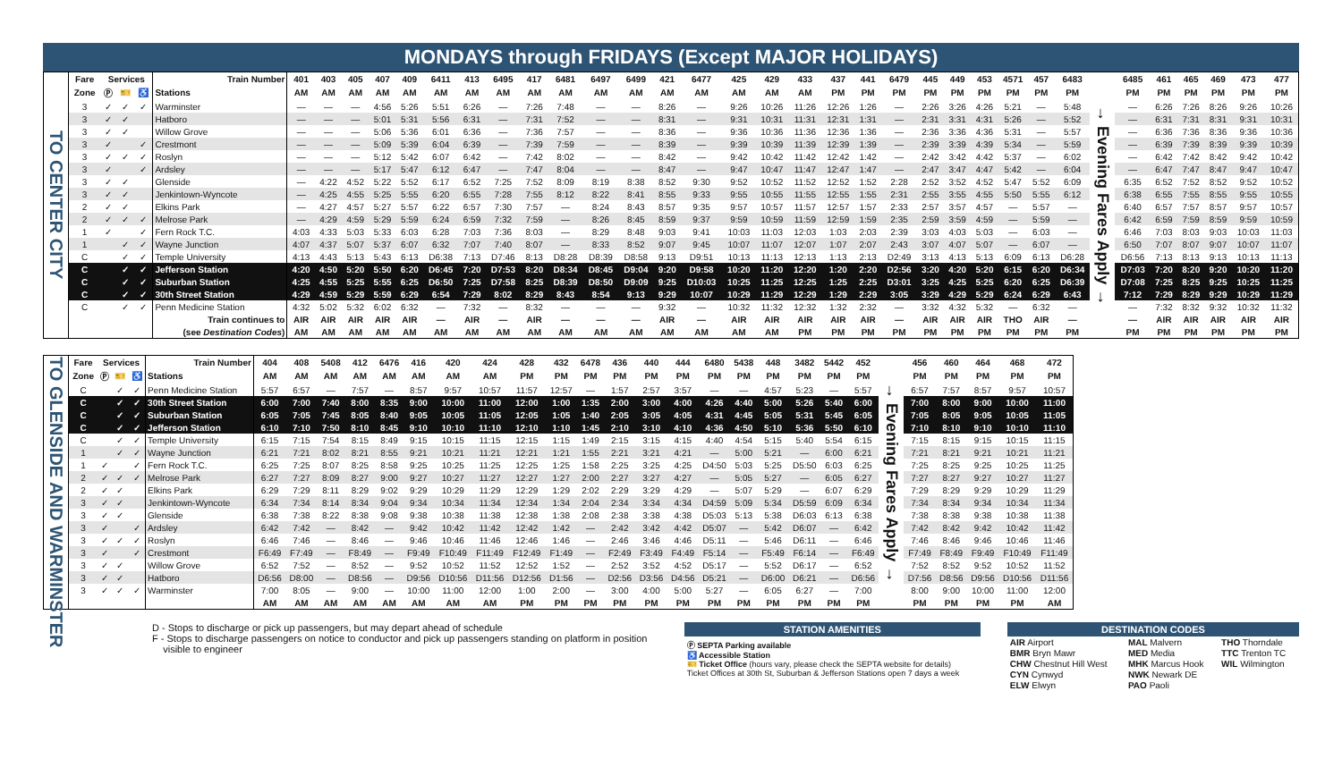MONDAYS through FRIDAYS (Except MAJOR HOLIDAYS)
| TO CENTER CITY | Fare | Services | | | Train Number | 401 | 403 | 405 | 407 | 409 | 6411 | 413 | 6495 | 417 | 6481 | 6497 | 6499 | 421 | 6477 | 425 | 429 | 433 | 437 | 441 | 6479 | 445 | 449 | 453 | 4571 | 457 | 6483 | → Evening Fares Apply → | 6485 | 461 | 465 | 469 | 473 | 477 |
| --- | --- | --- | --- | --- | --- | --- | --- | --- | --- | --- | --- | --- | --- | --- | --- | --- | --- | --- | --- | --- | --- | --- | --- | --- | --- | --- | --- | --- | --- | --- | --- | --- | --- | --- | --- | --- | --- | --- |
| | Zone | Ⓟ | 🎫 | ♿ | Stations | AM | AM | AM | AM | AM | AM | AM | AM | AM | AM | AM | AM | AM | AM | AM | AM | AM | PM | PM | PM | PM | PM | PM | PM | PM | PM | | PM | PM | PM | PM | PM | PM |
| | 3 | ✓ | ✓ | ✓ | Warminster | — | — | — | 4:56 | 5:26 | 5:51 | 6:26 | — | 7:26 | 7:48 | — | — | 8:26 | — | 9:26 | 10:26 | 11:26 | 12:26 | 1:26 | — | 2:26 | 3:26 | 4:26 | 5:21 | — | 5:48 | | — | 6:26 | 7:26 | 8:26 | 9:26 | 10:26 |
| | 3 | ✓ | ✓ | | Hatboro | — | — | — | 5:01 | 5:31 | 5:56 | 6:31 | — | 7:31 | 7:52 | — | — | 8:31 | — | 9:31 | 10:31 | 11:31 | 12:31 | 1:31 | — | 2:31 | 3:31 | 4:31 | 5:26 | — | 5:52 | | — | 6:31 | 7:31 | 8:31 | 9:31 | 10:31 |
| | 3 | ✓ | ✓ | | Willow Grove | — | — | — | 5:06 | 5:36 | 6:01 | 6:36 | — | 7:36 | 7:57 | — | — | 8:36 | — | 9:36 | 10:36 | 11:36 | 12:36 | 1:36 | — | 2:36 | 3:36 | 4:36 | 5:31 | — | 5:57 | | — | 6:36 | 7:36 | 8:36 | 9:36 | 10:36 |
| | 3 | ✓ | | ✓ | Crestmont | — | — | — | 5:09 | 5:39 | 6:04 | 6:39 | — | 7:39 | 7:59 | — | — | 8:39 | — | 9:39 | 10:39 | 11:39 | 12:39 | 1:39 | — | 2:39 | 3:39 | 4:39 | 5:34 | — | 5:59 | | — | 6:39 | 7:39 | 8:39 | 9:39 | 10:39 |
| | 3 | ✓ | ✓ | ✓ | Roslyn | — | — | — | 5:12 | 5:42 | 6:07 | 6:42 | — | 7:42 | 8:02 | — | — | 8:42 | — | 9:42 | 10:42 | 11:42 | 12:42 | 1:42 | — | 2:42 | 3:42 | 4:42 | 5:37 | — | 6:02 | | — | 6:42 | 7:42 | 8:42 | 9:42 | 10:42 |
| | 3 | ✓ | | ✓ | Ardsley | — | — | — | 5:17 | 5:47 | 6:12 | 6:47 | — | 7:47 | 8:04 | — | — | 8:47 | — | 9:47 | 10:47 | 11:47 | 12:47 | 1:47 | — | 2:47 | 3:47 | 4:47 | 5:42 | — | 6:04 | | — | 6:47 | 7:47 | 8:47 | 9:47 | 10:47 |
| | 3 | ✓ | ✓ | | Glenside | — | 4:22 | 4:52 | 5:22 | 5:52 | 6:17 | 6:52 | 7:25 | 7:52 | 8:09 | 8:19 | 8:38 | 8:52 | 9:30 | 9:52 | 10:52 | 11:52 | 12:52 | 1:52 | 2:28 | 2:52 | 3:52 | 4:52 | 5:47 | 5:52 | 6:09 | | 6:35 | 6:52 | 7:52 | 8:52 | 9:52 | 10:52 |
| | 3 | ✓ | ✓ | | Jenkintown-Wyncote | — | 4:25 | 4:55 | 5:25 | 5:55 | 6:20 | 6:55 | 7:28 | 7:55 | 8:12 | 8:22 | 8:41 | 8:55 | 9:33 | 9:55 | 10:55 | 11:55 | 12:55 | 1:55 | 2:31 | 2:55 | 3:55 | 4:55 | 5:50 | 5:55 | 6:12 | | 6:38 | 6:55 | 7:55 | 8:55 | 9:55 | 10:55 |
| | 2 | ✓ | ✓ | | Elkins Park | — | 4:27 | 4:57 | 5:27 | 5:57 | 6:22 | 6:57 | 7:30 | 7:57 | — | 8:24 | 8:43 | 8:57 | 9:35 | 9:57 | 10:57 | 11:57 | 12:57 | 1:57 | 2:33 | 2:57 | 3:57 | 4:57 | — | 5:57 | — | | 6:40 | 6:57 | 7:57 | 8:57 | 9:57 | 10:57 |
| | 2 | ✓ | ✓ | ✓ | Melrose Park | — | 4:29 | 4:59 | 5:29 | 5:59 | 6:24 | 6:59 | 7:32 | 7:59 | — | 8:26 | 8:45 | 8:59 | 9:37 | 9:59 | 10:59 | 11:59 | 12:59 | 1:59 | 2:35 | 2:59 | 3:59 | 4:59 | — | 5:59 | — | | 6:42 | 6:59 | 7:59 | 8:59 | 9:59 | 10:59 |
| | 1 | ✓ | | ✓ | Fern Rock T.C. | 4:03 | 4:33 | 5:03 | 5:33 | 6:03 | 6:28 | 7:03 | 7:36 | 8:03 | — | 8:29 | 8:48 | 9:03 | 9:41 | 10:03 | 11:03 | 12:03 | 1:03 | 2:03 | 2:39 | 3:03 | 4:03 | 5:03 | — | 6:03 | — | | 6:46 | 7:03 | 8:03 | 9:03 | 10:03 | 11:03 |
| | 1 | | ✓ | ✓ | Wayne Junction | 4:07 | 4:37 | 5:07 | 5:37 | 6:07 | 6:32 | 7:07 | 7:40 | 8:07 | — | 8:33 | 8:52 | 9:07 | 9:45 | 10:07 | 11:07 | 12:07 | 1:07 | 2:07 | 2:43 | 3:07 | 4:07 | 5:07 | — | 6:07 | — | | 6:50 | 7:07 | 8:07 | 9:07 | 10:07 | 11:07 |
| | C | | ✓ | ✓ | Temple University | 4:13 | 4:43 | 5:13 | 5:43 | 6:13 | D6:38 | 7:13 | D7:46 | 8:13 | D8:28 | D8:39 | D8:58 | 9:13 | D9:51 | 10:13 | 11:13 | 12:13 | 1:13 | 2:13 | D2:49 | 3:13 | 4:13 | 5:13 | 6:09 | 6:13 | D6:28 | | D6:56 | 7:13 | 8:13 | 9:13 | 10:13 | 11:13 |
| | C | | ✓ | ✓ | Jefferson Station | 4:20 | 4:50 | 5:20 | 5:50 | 6:20 | D6:45 | 7:20 | D7:53 | 8:20 | D8:34 | D8:45 | D9:04 | 9:20 | D9:58 | 10:20 | 11:20 | 12:20 | 1:20 | 2:20 | D2:56 | 3:20 | 4:20 | 5:20 | 6:15 | 6:20 | D6:34 | | D7:03 | 7:20 | 8:20 | 9:20 | 10:20 | 11:20 |
| | C | | ✓ | ✓ | Suburban Station | 4:25 | 4:55 | 5:25 | 5:55 | 6:25 | D6:50 | 7:25 | D7:58 | 8:25 | D8:39 | D8:50 | D9:09 | 9:25 | D10:03 | 10:25 | 11:25 | 12:25 | 1:25 | 2:25 | D3:01 | 3:25 | 4:25 | 5:25 | 6:20 | 6:25 | D6:39 | | D7:08 | 7:25 | 8:25 | 9:25 | 10:25 | 11:25 |
| | C | | ✓ | ✓ | 30th Street Station | 4:29 | 4:59 | 5:29 | 5:59 | 6:29 | 6:54 | 7:29 | 8:02 | 8:29 | 8:43 | 8:54 | 9:13 | 9:29 | 10:07 | 10:29 | 11:29 | 12:29 | 1:29 | 2:29 | 3:05 | 3:29 | 4:29 | 5:29 | 6:24 | 6:29 | 6:43 | | 7:12 | 7:29 | 8:29 | 9:29 | 10:29 | 11:29 |
| | C | | ✓ | ✓ | Penn Medicine Station | 4:32 | 5:02 | 5:32 | 6:02 | 6:32 | — | 7:32 | — | 8:32 | — | — | — | 9:32 | — | 10:32 | 11:32 | 12:32 | 1:32 | 2:32 | — | 3:32 | 4:32 | 5:32 | — | 6:32 | — | | — | 7:32 | 8:32 | 9:32 | 10:32 | 11:32 |
| | | | | | Train continues to | AIR | AIR | AIR | AIR | AIR | — | AIR | — | AIR | — | — | — | AIR | — | AIR | AIR | AIR | AIR | AIR | — | AIR | AIR | AIR | THO | AIR | — | | — | AIR | AIR | AIR | AIR | AIR |
| | | | | | (see Destination Codes ) | AM | AM | AM | AM | AM | AM | AM | AM | AM | AM | AM | AM | AM | AM | AM | AM | PM | PM | PM | PM | PM | PM | PM | PM | PM | PM | | PM | PM | PM | PM | PM | PM |
| TO GLENSIDE AND WARMINSTER | Fare | Services | | | Train Number | 404 | 408 | 5408 | 412 | 6476 | 416 | 420 | 424 | 428 | 432 | 6478 | 436 | 440 | 444 | 6480 | 5438 | 448 | 3482 | 5442 | 452 | → Evening Fares Apply → | 456 | 460 | 464 | 468 | 472 |
| --- | --- | --- | --- | --- | --- | --- | --- | --- | --- | --- | --- | --- | --- | --- | --- | --- | --- | --- | --- | --- | --- | --- | --- | --- | --- | --- | --- | --- | --- | --- | --- |
| | Zone | Ⓟ | 🎫 | ♿ | Stations | AM | AM | AM | AM | AM | AM | AM | AM | PM | PM | PM | PM | PM | PM | PM | PM | PM | PM | PM | PM | | PM | PM | PM | PM | PM |
| | C | | ✓ | ✓ | Penn Medicine Station | 5:57 | 6:57 | — | 7:57 | — | 8:57 | 9:57 | 10:57 | 11:57 | 12:57 | — | 1:57 | 2:57 | 3:57 | — | — | 4:57 | 5:23 | — | 5:57 | | 6:57 | 7:57 | 8:57 | 9:57 | 10:57 |
| | C | | ✓ | ✓ | 30th Street Station | 6:00 | 7:00 | 7:40 | 8:00 | 8:35 | 9:00 | 10:00 | 11:00 | 12:00 | 1:00 | 1:35 | 2:00 | 3:00 | 4:00 | 4:26 | 4:40 | 5:00 | 5:26 | 5:40 | 6:00 | | 7:00 | 8:00 | 9:00 | 10:00 | 11:00 |
| | C | | ✓ | ✓ | Suburban Station | 6:05 | 7:05 | 7:45 | 8:05 | 8:40 | 9:05 | 10:05 | 11:05 | 12:05 | 1:05 | 1:40 | 2:05 | 3:05 | 4:05 | 4:31 | 4:45 | 5:05 | 5:31 | 5:45 | 6:05 | | 7:05 | 8:05 | 9:05 | 10:05 | 11:05 |
| | C | | ✓ | ✓ | Jefferson Station | 6:10 | 7:10 | 7:50 | 8:10 | 8:45 | 9:10 | 10:10 | 11:10 | 12:10 | 1:10 | 1:45 | 2:10 | 3:10 | 4:10 | 4:36 | 4:50 | 5:10 | 5:36 | 5:50 | 6:10 | | 7:10 | 8:10 | 9:10 | 10:10 | 11:10 |
| | C | | ✓ | ✓ | Temple University | 6:15 | 7:15 | 7:54 | 8:15 | 8:49 | 9:15 | 10:15 | 11:15 | 12:15 | 1:15 | 1:49 | 2:15 | 3:15 | 4:15 | 4:40 | 4:54 | 5:15 | 5:40 | 5:54 | 6:15 | | 7:15 | 8:15 | 9:15 | 10:15 | 11:15 |
| | 1 | | ✓ | ✓ | Wayne Junction | 6:21 | 7:21 | 8:02 | 8:21 | 8:55 | 9:21 | 10:21 | 11:21 | 12:21 | 1:21 | 1:55 | 2:21 | 3:21 | 4:21 | — | 5:00 | 5:21 | — | 6:00 | 6:21 | | 7:21 | 8:21 | 9:21 | 10:21 | 11:21 |
| | 1 | ✓ | | ✓ | Fern Rock T.C. | 6:25 | 7:25 | 8:07 | 8:25 | 8:58 | 9:25 | 10:25 | 11:25 | 12:25 | 1:25 | 1:58 | 2:25 | 3:25 | 4:25 | D4:50 | 5:03 | 5:25 | D5:50 | 6:03 | 6:25 | | 7:25 | 8:25 | 9:25 | 10:25 | 11:25 |
| | 2 | ✓ | ✓ | ✓ | Melrose Park | 6:27 | 7:27 | 8:09 | 8:27 | 9:00 | 9:27 | 10:27 | 11:27 | 12:27 | 1:27 | 2:00 | 2:27 | 3:27 | 4:27 | — | 5:05 | 5:27 | — | 6:05 | 6:27 | | 7:27 | 8:27 | 9:27 | 10:27 | 11:27 |
| | 2 | ✓ | ✓ | | Elkins Park | 6:29 | 7:29 | 8:11 | 8:29 | 9:02 | 9:29 | 10:29 | 11:29 | 12:29 | 1:29 | 2:02 | 2:29 | 3:29 | 4:29 | — | 5:07 | 5:29 | — | 6:07 | 6:29 | | 7:29 | 8:29 | 9:29 | 10:29 | 11:29 |
| | 3 | ✓ | ✓ | | Jenkintown-Wyncote | 6:34 | 7:34 | 8:14 | 8:34 | 9:04 | 9:34 | 10:34 | 11:34 | 12:34 | 1:34 | 2:04 | 2:34 | 3:34 | 4:34 | D4:59 | 5:09 | 5:34 | D5:59 | 6:09 | 6:34 | | 7:34 | 8:34 | 9:34 | 10:34 | 11:34 |
| | 3 | ✓ | ✓ | | Glenside | 6:38 | 7:38 | 8:22 | 8:38 | 9:08 | 9:38 | 10:38 | 11:38 | 12:38 | 1:38 | 2:08 | 2:38 | 3:38 | 4:38 | D5:03 | 5:13 | 5:38 | D6:03 | 6:13 | 6:38 | | 7:38 | 8:38 | 9:38 | 10:38 | 11:38 |
| | 3 | ✓ | | ✓ | Ardsley | 6:42 | 7:42 | — | 8:42 | — | 9:42 | 10:42 | 11:42 | 12:42 | 1:42 | — | 2:42 | 3:42 | 4:42 | D5:07 | — | 5:42 | D6:07 | — | 6:42 | | 7:42 | 8:42 | 9:42 | 10:42 | 11:42 |
| | 3 | ✓ | ✓ | ✓ | Roslyn | 6:46 | 7:46 | — | 8:46 | — | 9:46 | 10:46 | 11:46 | 12:46 | 1:46 | — | 2:46 | 3:46 | 4:46 | D5:11 | — | 5:46 | D6:11 | — | 6:46 | | 7:46 | 8:46 | 9:46 | 10:46 | 11:46 |
| | 3 | ✓ | | ✓ | Crestmont | F6:49 | F7:49 | — | F8:49 | — | F9:49 | F10:49 | F11:49 | F12:49 | F1:49 | — | F2:49 | F3:49 | F4:49 | F5:14 | — | F5:49 | F6:14 | — | F6:49 | | F7:49 | F8:49 | F9:49 | F10:49 | F11:49 |
| | 3 | ✓ | ✓ | | Willow Grove | 6:52 | 7:52 | — | 8:52 | — | 9:52 | 10:52 | 11:52 | 12:52 | 1:52 | — | 2:52 | 3:52 | 4:52 | D5:17 | — | 5:52 | D6:17 | — | 6:52 | | 7:52 | 8:52 | 9:52 | 10:52 | 11:52 |
| | 3 | ✓ | ✓ | | Hatboro | D6:56 | D8:00 | — | D8:56 | — | D9:56 | D10:56 | D11:56 | D12:56 | D1:56 | — | D2:56 | D3:56 | D4:56 | D5:21 | — | D6:00 | D6:21 | — | D6:56 | | D7:56 | D8:56 | D9:56 | D10:56 | D11:56 |
| | 3 | ✓ | ✓ | ✓ | Warminster | 7:00 | 8:05 | — | 9:00 | — | 10:00 | 11:00 | 12:00 | 1:00 | 2:00 | — | 3:00 | 4:00 | 5:00 | 5:27 | — | 6:05 | 6:27 | — | 7:00 | | 8:00 | 9:00 | 10:00 | 11:00 | 12:00 |
| | | | | | | AM | AM | AM | AM | AM | AM | AM | AM | PM | PM | PM | PM | PM | PM | PM | PM | PM | PM | PM | PM | | PM | PM | PM | PM | AM |
D - Stops to discharge or pick up passengers, but may depart ahead of schedule
F - Stops to discharge passengers on notice to conductor and pick up passengers standing on platform in position
visible to engineer
STATION AMENITIES
Ⓟ SEPTA Parking available
♿ Accessible Station
🎫 Ticket Office (hours vary, please check the SEPTA website for details)
Ticket Offices at 30th St, Suburban & Jefferson Stations open 7 days a week
DESTINATION CODES
| AIR Airport | MAL Malvern | THO Thorndale |
| BMR Bryn Mawr | MED Media | TTC Trenton TC |
| CHW Chestnut Hill West | MHK Marcus Hook | WIL Wilmington |
| CYN Cynwyd | NWK Newark DE | |
| ELW Elwyn | PAO Paoli | |